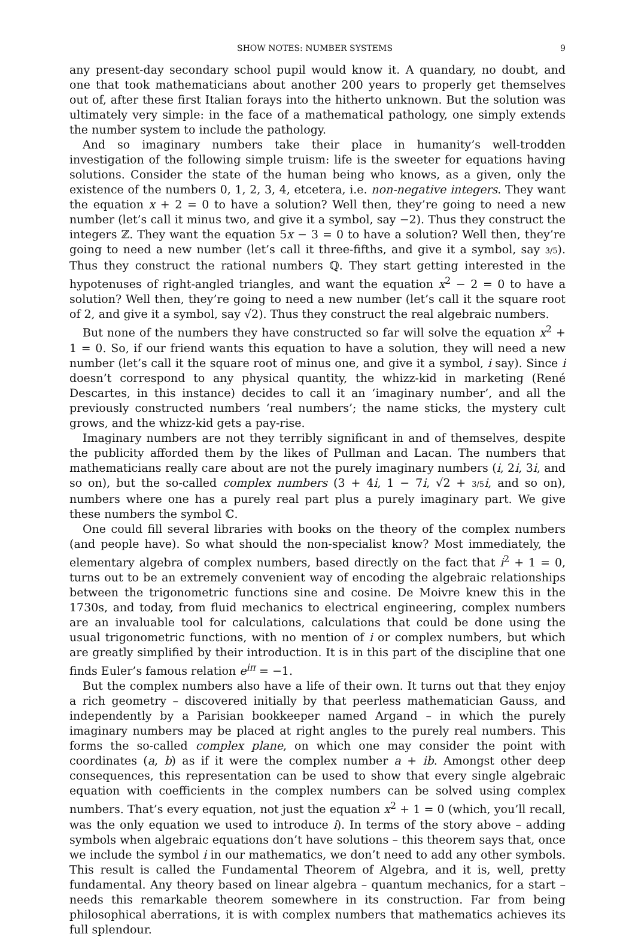SHOW NOTES: NUMBER SYSTEMS 9
any present-day secondary school pupil would know it. A quandary, no doubt, and one that took mathematicians about another 200 years to properly get themselves out of, after these first Italian forays into the hitherto unknown. But the solution was ultimately very simple: in the face of a mathematical pathology, one simply extends the number system to include the pathology.
And so imaginary numbers take their place in humanity’s well-trodden investigation of the following simple truism: life is the sweeter for equations having solutions. Consider the state of the human being who knows, as a given, only the existence of the numbers 0, 1, 2, 3, 4, etcetera, i.e. non-negative integers. They want the equation x + 2 = 0 to have a solution? Well then, they’re going to need a new number (let’s call it minus two, and give it a symbol, say −2). Thus they construct the integers ℤ. They want the equation 5x − 3 = 0 to have a solution? Well then, they’re going to need a new number (let’s call it three-fifths, and give it a symbol, say 3/5). Thus they construct the rational numbers ℚ. They start getting interested in the hypotenuses of right-angled triangles, and want the equation x<sup>2</sup> − 2 = 0 to have a solution? Well then, they’re going to need a new number (let’s call it the square root of 2, and give it a symbol, say √2). Thus they construct the real algebraic numbers.
But none of the numbers they have constructed so far will solve the equation x<sup>2</sup> + 1 = 0. So, if our friend wants this equation to have a solution, they will need a new number (let’s call it the square root of minus one, and give it a symbol, i say). Since i doesn’t correspond to any physical quantity, the whizz-kid in marketing (René Descartes, in this instance) decides to call it an ‘imaginary number’, and all the previously constructed numbers ‘real numbers’; the name sticks, the mystery cult grows, and the whizz-kid gets a pay-rise.
Imaginary numbers are not they terribly significant in and of themselves, despite the publicity afforded them by the likes of Pullman and Lacan. The numbers that mathematicians really care about are not the purely imaginary numbers (i, 2i, 3i, and so on), but the so-called complex numbers (3 + 4i, 1 − 7i, √2 + 3/5 i, and so on), numbers where one has a purely real part plus a purely imaginary part. We give these numbers the symbol ℂ.
One could fill several libraries with books on the theory of the complex numbers (and people have). So what should the non-specialist know? Most immediately, the elementary algebra of complex numbers, based directly on the fact that i<sup>2</sup> + 1 = 0, turns out to be an extremely convenient way of encoding the algebraic relationships between the trigonometric functions sine and cosine. De Moivre knew this in the 1730s, and today, from fluid mechanics to electrical engineering, complex numbers are an invaluable tool for calculations, calculations that could be done using the usual trigonometric functions, with no mention of i or complex numbers, but which are greatly simplified by their introduction. It is in this part of the discipline that one finds Euler’s famous relation e<sup>iπ</sup> = −1.
But the complex numbers also have a life of their own. It turns out that they enjoy a rich geometry – discovered initially by that peerless mathematician Gauss, and independently by a Parisian bookkeeper named Argand – in which the purely imaginary numbers may be placed at right angles to the purely real numbers. This forms the so-called complex plane, on which one may consider the point with coordinates (a, b) as if it were the complex number a + ib. Amongst other deep consequences, this representation can be used to show that every single algebraic equation with coefficients in the complex numbers can be solved using complex numbers. That’s every equation, not just the equation x<sup>2</sup> + 1 = 0 (which, you’ll recall, was the only equation we used to introduce i). In terms of the story above – adding symbols when algebraic equations don’t have solutions – this theorem says that, once we include the symbol i in our mathematics, we don’t need to add any other symbols. This result is called the Fundamental Theorem of Algebra, and it is, well, pretty fundamental. Any theory based on linear algebra – quantum mechanics, for a start – needs this remarkable theorem somewhere in its construction. Far from being philosophical aberrations, it is with complex numbers that mathematics achieves its full splendour.